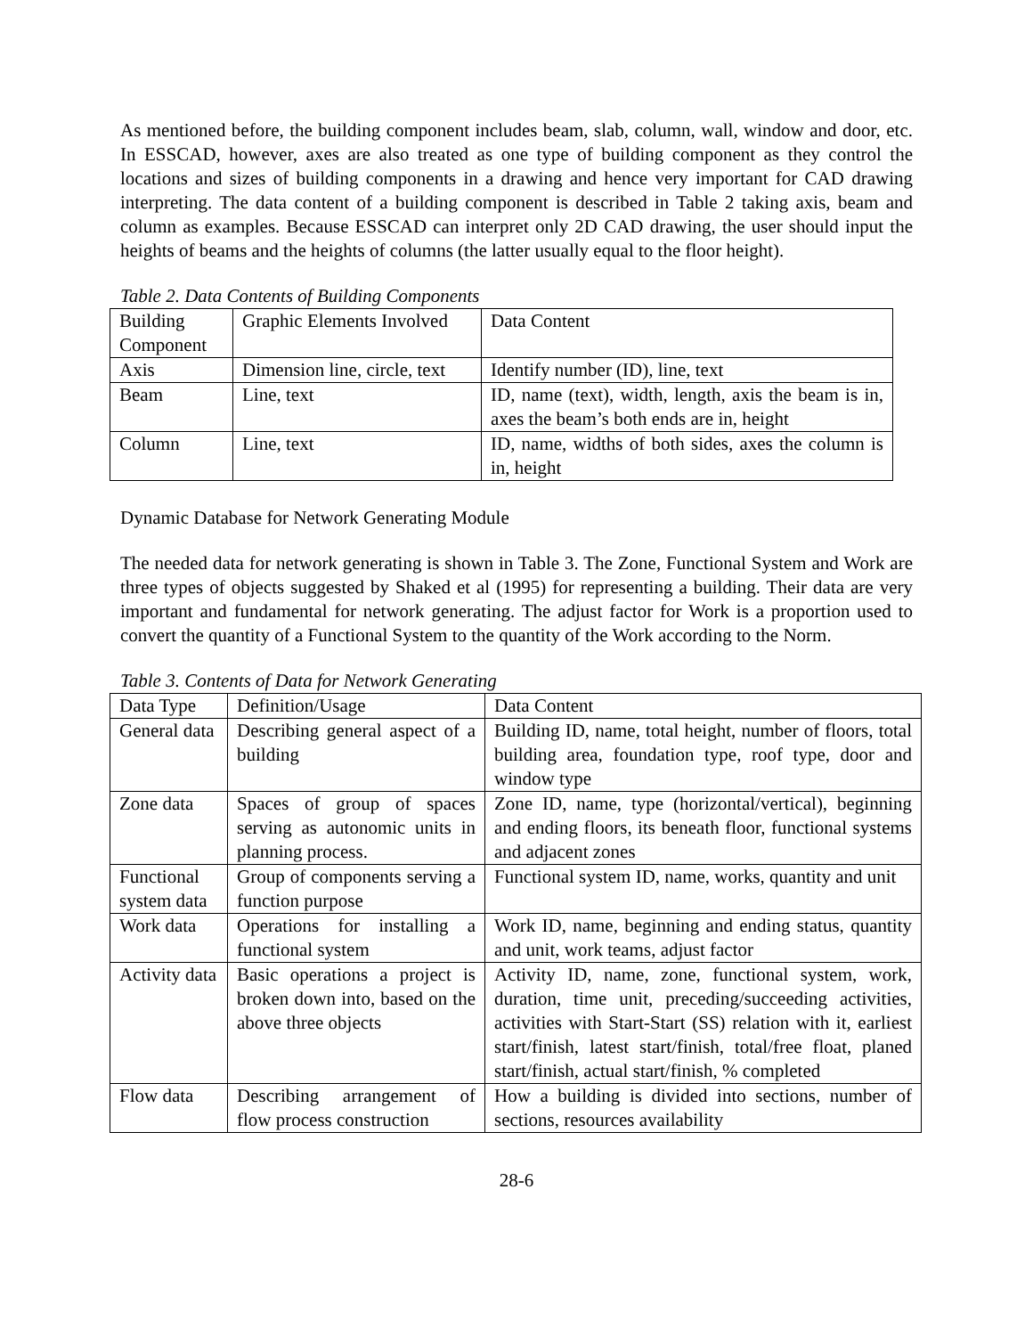As mentioned before, the building component includes beam, slab, column, wall, window and door, etc. In ESSCAD, however, axes are also treated as one type of building component as they control the locations and sizes of building components in a drawing and hence very important for CAD drawing interpreting. The data content of a building component is described in Table 2 taking axis, beam and column as examples. Because ESSCAD can interpret only 2D CAD drawing, the user should input the heights of beams and the heights of columns (the latter usually equal to the floor height).
Table 2. Data Contents of Building Components
| Building Component | Graphic Elements Involved | Data Content |
| Axis | Dimension line, circle, text | Identify number (ID), line, text |
| Beam | Line, text | ID, name (text), width, length, axis the beam is in, axes the beam’s both ends are in, height |
| Column | Line, text | ID, name, widths of both sides, axes the column is in, height |
Dynamic Database for Network Generating Module
The needed data for network generating is shown in Table 3. The Zone, Functional System and Work are three types of objects suggested by Shaked et al (1995) for representing a building. Their data are very important and fundamental for network generating. The adjust factor for Work is a proportion used to convert the quantity of a Functional System to the quantity of the Work according to the Norm.
Table 3. Contents of Data for Network Generating
| Data Type | Definition/Usage | Data Content |
| General data | Describing general aspect of a building | Building ID, name, total height, number of floors, total building area, foundation type, roof type, door and window type |
| Zone data | Spaces of group of spaces serving as autonomic units in planning process. | Zone ID, name, type (horizontal/vertical), beginning and ending floors, its beneath floor, functional systems and adjacent zones |
| Functional system data | Group of components serving a function purpose | Functional system ID, name, works, quantity and unit |
| Work data | Operations for installing a functional system | Work ID, name, beginning and ending status, quantity and unit, work teams, adjust factor |
| Activity data | Basic operations a project is broken down into, based on the above three objects | Activity ID, name, zone, functional system, work, duration, time unit, preceding/succeeding activities, activities with Start-Start (SS) relation with it, earliest start/finish, latest start/finish, total/free float, planed start/finish, actual start/finish, % completed |
| Flow data | Describing arrangement of flow process construction | How a building is divided into sections, number of sections, resources availability |
28-6